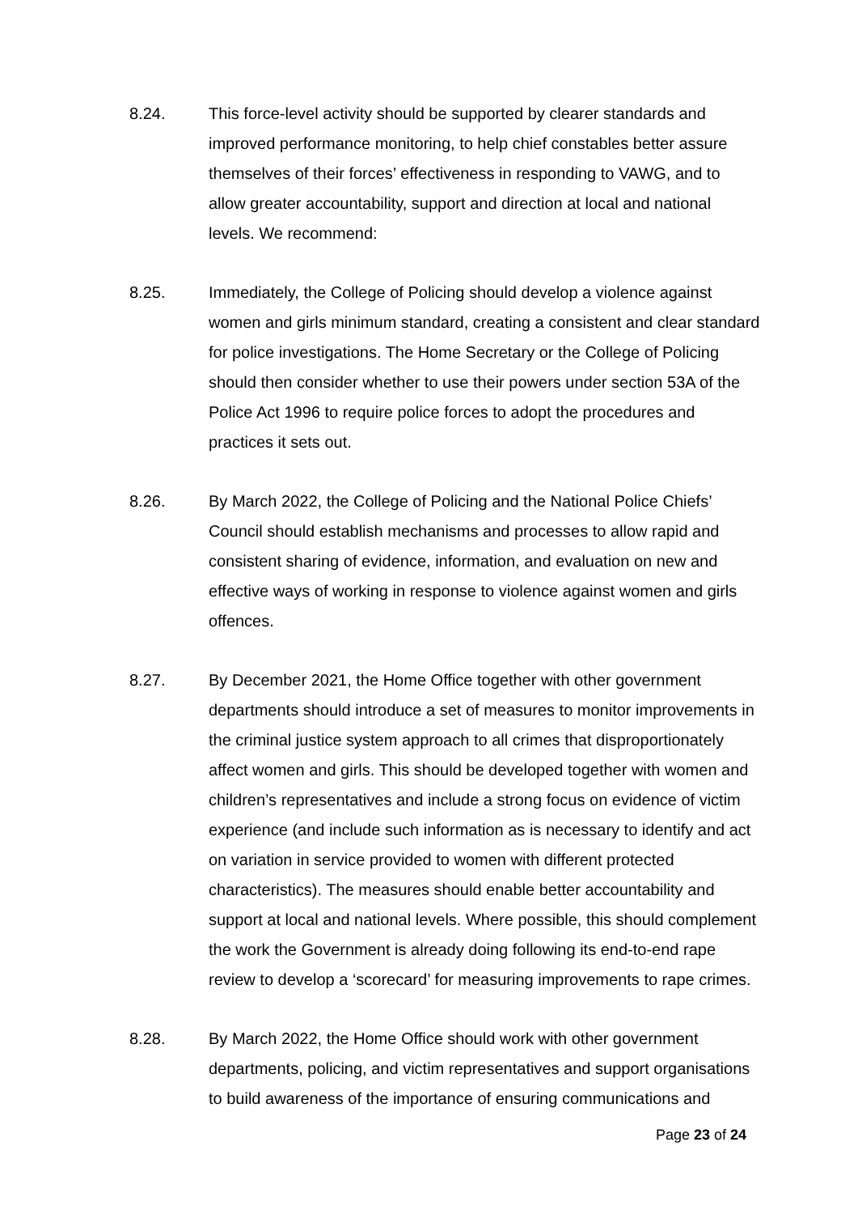8.24. This force-level activity should be supported by clearer standards and improved performance monitoring, to help chief constables better assure themselves of their forces’ effectiveness in responding to VAWG, and to allow greater accountability, support and direction at local and national levels. We recommend:
8.25. Immediately, the College of Policing should develop a violence against women and girls minimum standard, creating a consistent and clear standard for police investigations. The Home Secretary or the College of Policing should then consider whether to use their powers under section 53A of the Police Act 1996 to require police forces to adopt the procedures and practices it sets out.
8.26. By March 2022, the College of Policing and the National Police Chiefs’ Council should establish mechanisms and processes to allow rapid and consistent sharing of evidence, information, and evaluation on new and effective ways of working in response to violence against women and girls offences.
8.27. By December 2021, the Home Office together with other government departments should introduce a set of measures to monitor improvements in the criminal justice system approach to all crimes that disproportionately affect women and girls. This should be developed together with women and children’s representatives and include a strong focus on evidence of victim experience (and include such information as is necessary to identify and act on variation in service provided to women with different protected characteristics). The measures should enable better accountability and support at local and national levels. Where possible, this should complement the work the Government is already doing following its end-to-end rape review to develop a ‘scorecard’ for measuring improvements to rape crimes.
8.28. By March 2022, the Home Office should work with other government departments, policing, and victim representatives and support organisations to build awareness of the importance of ensuring communications and
Page 23 of 24